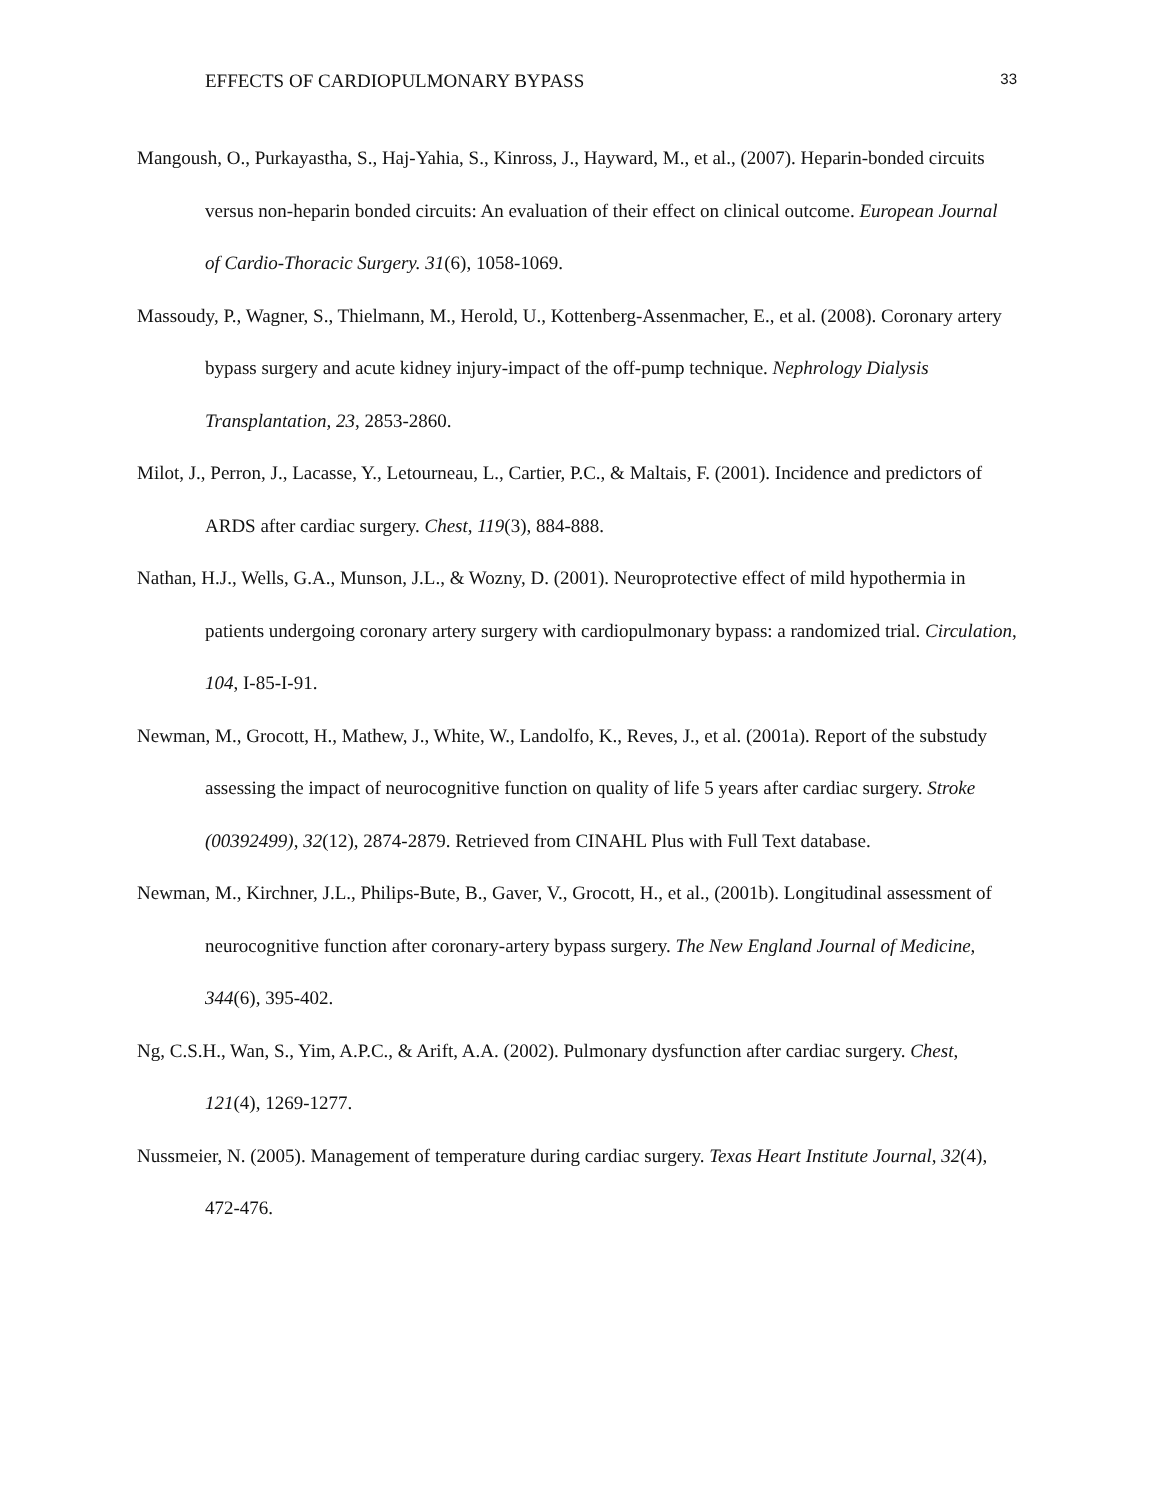EFFECTS OF CARDIOPULMONARY BYPASS 33
Mangoush, O., Purkayastha, S., Haj-Yahia, S., Kinross, J., Hayward, M., et al., (2007). Heparin-bonded circuits versus non-heparin bonded circuits: An evaluation of their effect on clinical outcome. European Journal of Cardio-Thoracic Surgery. 31(6), 1058-1069.
Massoudy, P., Wagner, S., Thielmann, M., Herold, U., Kottenberg-Assenmacher, E., et al. (2008). Coronary artery bypass surgery and acute kidney injury-impact of the off-pump technique. Nephrology Dialysis Transplantation, 23, 2853-2860.
Milot, J., Perron, J., Lacasse, Y., Letourneau, L., Cartier, P.C., & Maltais, F. (2001). Incidence and predictors of ARDS after cardiac surgery. Chest, 119(3), 884-888.
Nathan, H.J., Wells, G.A., Munson, J.L., & Wozny, D. (2001). Neuroprotective effect of mild hypothermia in patients undergoing coronary artery surgery with cardiopulmonary bypass: a randomized trial. Circulation, 104, I-85-I-91.
Newman, M., Grocott, H., Mathew, J., White, W., Landolfo, K., Reves, J., et al. (2001a). Report of the substudy assessing the impact of neurocognitive function on quality of life 5 years after cardiac surgery. Stroke (00392499), 32(12), 2874-2879. Retrieved from CINAHL Plus with Full Text database.
Newman, M., Kirchner, J.L., Philips-Bute, B., Gaver, V., Grocott, H., et al., (2001b). Longitudinal assessment of neurocognitive function after coronary-artery bypass surgery. The New England Journal of Medicine, 344(6), 395-402.
Ng, C.S.H., Wan, S., Yim, A.P.C., & Arift, A.A. (2002). Pulmonary dysfunction after cardiac surgery. Chest, 121(4), 1269-1277.
Nussmeier, N. (2005). Management of temperature during cardiac surgery. Texas Heart Institute Journal, 32(4), 472-476.